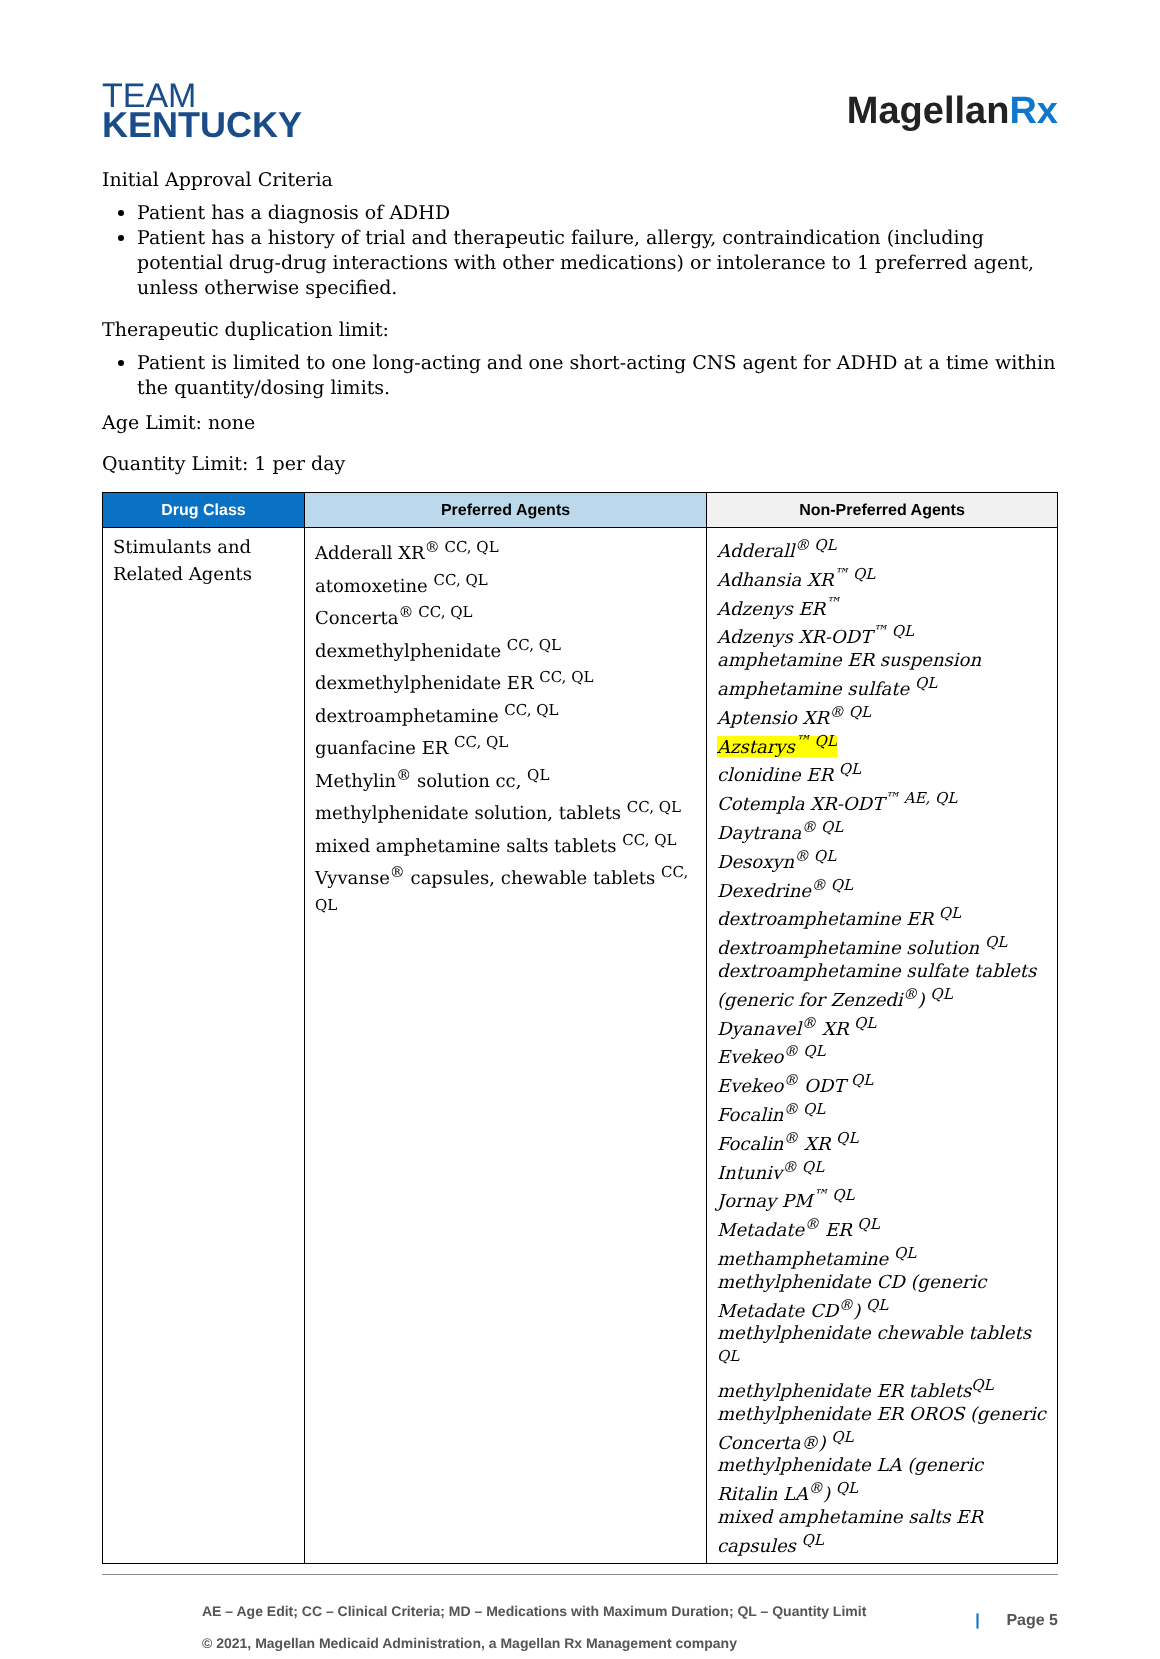TEAM
KENTUCKY
MagellanRx
Initial Approval Criteria
Patient has a diagnosis of ADHD
Patient has a history of trial and therapeutic failure, allergy, contraindication (including potential drug-drug interactions with other medications) or intolerance to 1 preferred agent, unless otherwise specified.
Therapeutic duplication limit:
Patient is limited to one long-acting and one short-acting CNS agent for ADHD at a time within the quantity/dosing limits.
Age Limit: none
Quantity Limit: 1 per day
| Drug Class | Preferred Agents | Non-Preferred Agents |
| --- | --- | --- |
| Stimulants and Related Agents | Adderall XR<sup>® CC, QL</sup> atomoxetine <sup>CC, QL</sup> Concerta<sup>® CC, QL</sup> dexmethylphenidate <sup>CC, QL</sup> dexmethylphenidate ER <sup>CC, QL</sup> dextroamphetamine <sup>CC, QL</sup> guanfacine ER <sup>CC, QL</sup> Methylin<sup>®</sup> solution cc, <sup>QL</sup> methylphenidate solution, tablets <sup>CC, QL</sup> mixed amphetamine salts tablets <sup>CC, QL</sup> Vyvanse<sup>®</sup> capsules, chewable tablets <sup>CC, QL</sup> | Adderall<sup>® QL</sup> Adhansia XR<sup>™ QL</sup> Adzenys ER<sup>™</sup> Adzenys XR-ODT<sup>™ QL</sup> amphetamine ER suspension amphetamine sulfate <sup>QL</sup> Aptensio XR<sup>® QL</sup> Azstarys<sup>™ QL</sup> clonidine ER <sup>QL</sup> Cotempla XR-ODT<sup>™ AE, QL</sup> Daytrana<sup>® QL</sup> Desoxyn<sup>® QL</sup> Dexedrine<sup>® QL</sup> dextroamphetamine ER <sup>QL</sup> dextroamphetamine solution <sup>QL</sup> dextroamphetamine sulfate tablets (generic for Zenzedi<sup>®</sup>) <sup>QL</sup> Dyanavel<sup>®</sup> XR <sup>QL</sup> Evekeo<sup>® QL</sup> Evekeo<sup>®</sup> ODT <sup>QL</sup> Focalin<sup>® QL</sup> Focalin<sup>®</sup> XR <sup>QL</sup> Intuniv<sup>® QL</sup> Jornay PM<sup>™ QL</sup> Metadate<sup>®</sup> ER <sup>QL</sup> methamphetamine <sup>QL</sup> methylphenidate CD (generic Metadate CD<sup>®</sup>) <sup>QL</sup> methylphenidate chewable tablets <sup>QL</sup> methylphenidate ER tablets<sup>QL</sup> methylphenidate ER OROS (generic Concerta®) <sup>QL</sup> methylphenidate LA (generic Ritalin LA<sup>®</sup>) <sup>QL</sup> mixed amphetamine salts ER capsules <sup>QL</sup> |
AE – Age Edit; CC – Clinical Criteria; MD – Medications with Maximum Duration; QL – Quantity Limit
© 2021, Magellan Medicaid Administration, a Magellan Rx Management company
| Page 5